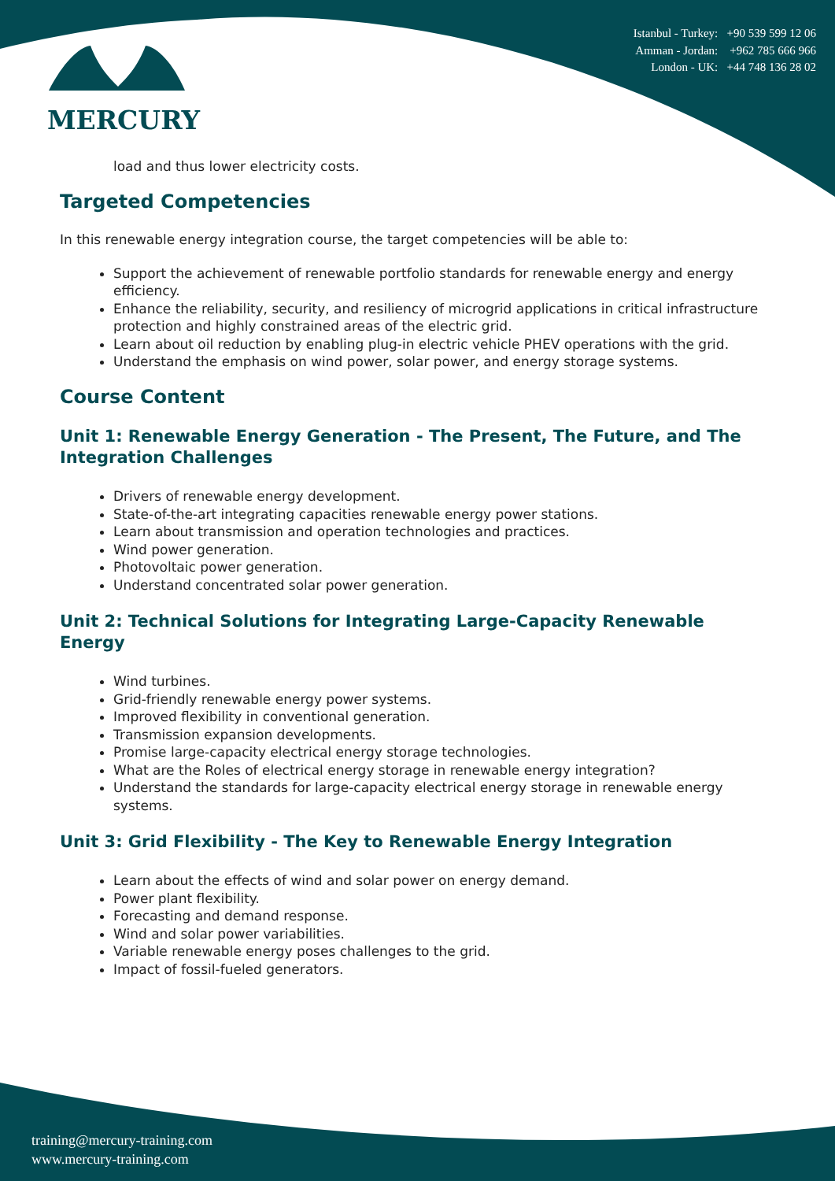MERCURY
Istanbul - Turkey: +90 539 599 12 06
Amman - Jordan: +962 785 666 966
London - UK: +44 748 136 28 02
load and thus lower electricity costs.
Targeted Competencies
In this renewable energy integration course, the target competencies will be able to:
Support the achievement of renewable portfolio standards for renewable energy and energy efficiency.
Enhance the reliability, security, and resiliency of microgrid applications in critical infrastructure protection and highly constrained areas of the electric grid.
Learn about oil reduction by enabling plug-in electric vehicle PHEV operations with the grid.
Understand the emphasis on wind power, solar power, and energy storage systems.
Course Content
Unit 1: Renewable Energy Generation - The Present, The Future, and The Integration Challenges
Drivers of renewable energy development.
State-of-the-art integrating capacities renewable energy power stations.
Learn about transmission and operation technologies and practices.
Wind power generation.
Photovoltaic power generation.
Understand concentrated solar power generation.
Unit 2: Technical Solutions for Integrating Large-Capacity Renewable Energy
Wind turbines.
Grid-friendly renewable energy power systems.
Improved flexibility in conventional generation.
Transmission expansion developments.
Promise large-capacity electrical energy storage technologies.
What are the Roles of electrical energy storage in renewable energy integration?
Understand the standards for large-capacity electrical energy storage in renewable energy systems.
Unit 3: Grid Flexibility - The Key to Renewable Energy Integration
Learn about the effects of wind and solar power on energy demand.
Power plant flexibility.
Forecasting and demand response.
Wind and solar power variabilities.
Variable renewable energy poses challenges to the grid.
Impact of fossil-fueled generators.
training@mercury-training.com
www.mercury-training.com